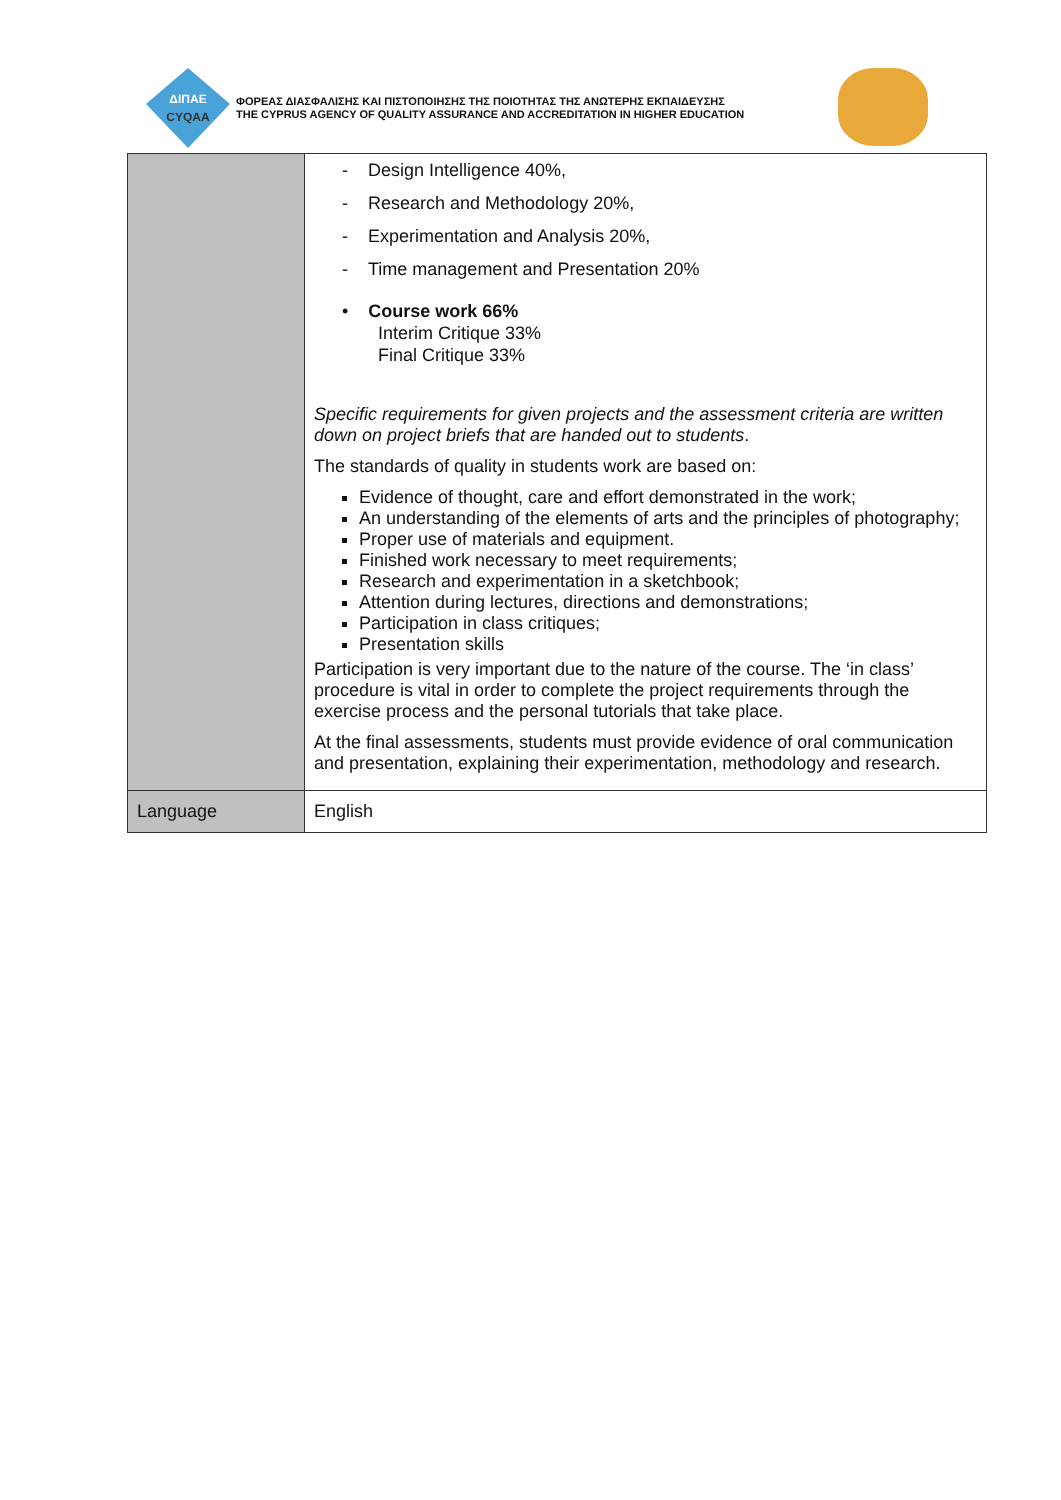ΔΙΠΑΕ
CYQAA
ΦΟΡΕΑΣ ΔΙΑΣΦΑΛΙΣΗΣ ΚΑΙ ΠΙΣΤΟΠΟΙΗΣΗΣ ΤΗΣ ΠΟΙΟΤΗΤΑΣ ΤΗΣ ΑΝΩΤΕΡΗΣ ΕΚΠΑΙΔΕΥΣΗΣ
THE CYPRUS AGENCY OF QUALITY ASSURANCE AND ACCREDITATION IN HIGHER EDUCATION
| | - Design Intelligence 40%, - Research and Methodology 20%, - Experimentation and Analysis 20%, - Time management and Presentation 20% • Course work 66% Interim Critique 33% Final Critique 33% Specific requirements for given projects and the assessment criteria are written down on project briefs that are handed out to students . The standards of quality in students work are based on: Evidence of thought, care and effort demonstrated in the work; An understanding of the elements of arts and the principles of photography; Proper use of materials and equipment. Finished work necessary to meet requirements; Research and experimentation in a sketchbook; Attention during lectures, directions and demonstrations; Participation in class critiques; Presentation skills Participation is very important due to the nature of the course. The ‘in class’ procedure is vital in order to complete the project requirements through the exercise process and the personal tutorials that take place. At the final assessments, students must provide evidence of oral communication and presentation, explaining their experimentation, methodology and research. |
| Language | English |